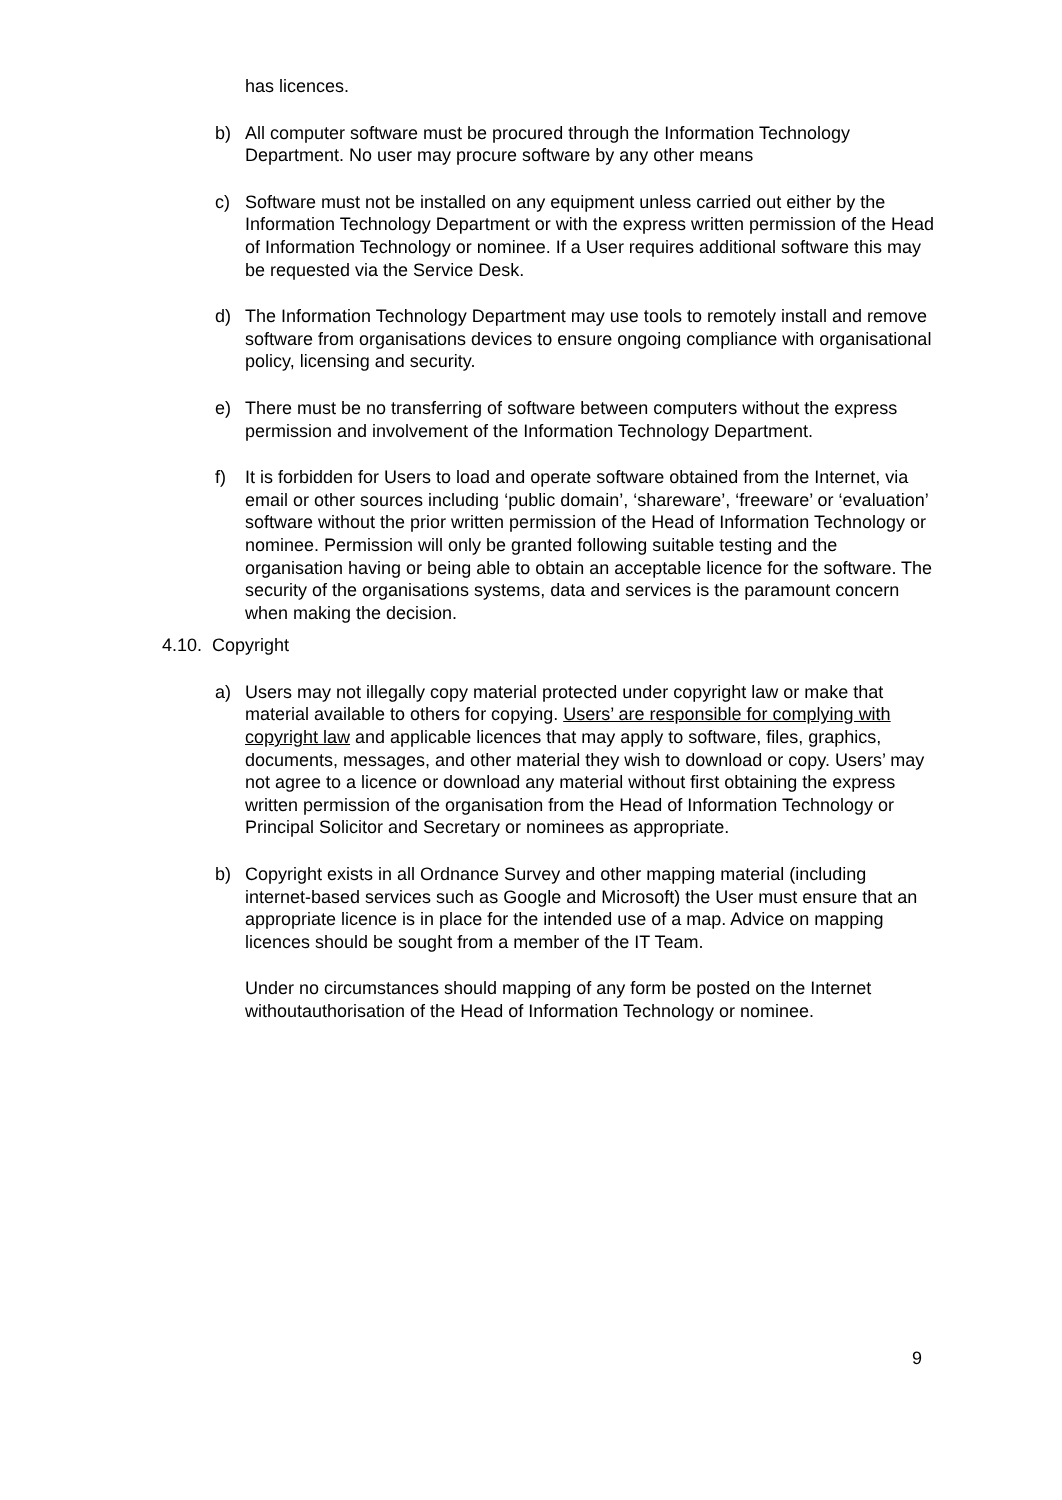has licences.
b) All computer software must be procured through the Information Technology Department. No user may procure software by any other means
c) Software must not be installed on any equipment unless carried out either by the Information Technology Department or with the express written permission of the Head of Information Technology or nominee. If a User requires additional software this may be requested via the Service Desk.
d) The Information Technology Department may use tools to remotely install and remove software from organisations devices to ensure ongoing compliance with organisational policy, licensing and security.
e) There must be no transferring of software between computers without the express permission and involvement of the Information Technology Department.
f) It is forbidden for Users to load and operate software obtained from the Internet, via email or other sources including ‘public domain’, ‘shareware’, ‘freeware’ or ‘evaluation’ software without the prior written permission of the Head of Information Technology or nominee. Permission will only be granted following suitable testing and the organisation having or being able to obtain an acceptable licence for the software. The security of the organisations systems, data and services is the paramount concern when making the decision.
4.10. Copyright
a) Users may not illegally copy material protected under copyright law or make that material available to others for copying. Users’ are responsible for complying with copyright law and applicable licences that may apply to software, files, graphics, documents, messages, and other material they wish to download or copy. Users’ may not agree to a licence or download any material without first obtaining the express written permission of the organisation from the Head of Information Technology or Principal Solicitor and Secretary or nominees as appropriate.
b) Copyright exists in all Ordnance Survey and other mapping material (including internet-based services such as Google and Microsoft) the User must ensure that an appropriate licence is in place for the intended use of a map. Advice on mapping licences should be sought from a member of the IT Team.
Under no circumstances should mapping of any form be posted on the Internet withoutauthorisation of the Head of Information Technology or nominee.
9